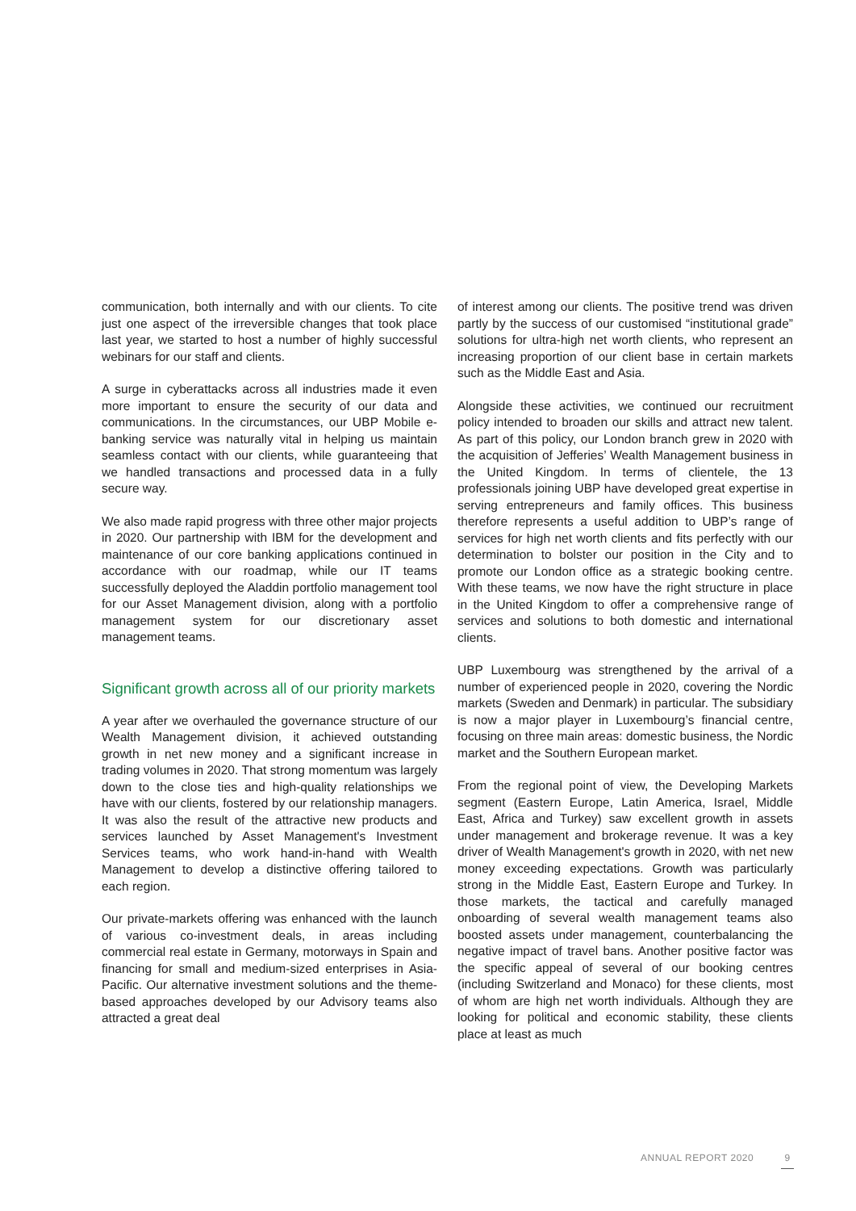communication, both internally and with our clients. To cite just one aspect of the irreversible changes that took place last year, we started to host a number of highly successful webinars for our staff and clients.
A surge in cyberattacks across all industries made it even more important to ensure the security of our data and communications. In the circumstances, our UBP Mobile e-banking service was naturally vital in helping us maintain seamless contact with our clients, while guaranteeing that we handled transactions and processed data in a fully secure way.
We also made rapid progress with three other major projects in 2020. Our partnership with IBM for the development and maintenance of our core banking applications continued in accordance with our roadmap, while our IT teams successfully deployed the Aladdin portfolio management tool for our Asset Management division, along with a portfolio management system for our discretionary asset management teams.
Significant growth across all of our priority markets
A year after we overhauled the governance structure of our Wealth Management division, it achieved outstanding growth in net new money and a significant increase in trading volumes in 2020. That strong momentum was largely down to the close ties and high-quality relationships we have with our clients, fostered by our relationship managers. It was also the result of the attractive new products and services launched by Asset Management's Investment Services teams, who work hand-in-hand with Wealth Management to develop a distinctive offering tailored to each region.
Our private-markets offering was enhanced with the launch of various co-investment deals, in areas including commercial real estate in Germany, motorways in Spain and financing for small and medium-sized enterprises in Asia-Pacific. Our alternative investment solutions and the theme-based approaches developed by our Advisory teams also attracted a great deal
of interest among our clients. The positive trend was driven partly by the success of our customised “institutional grade” solutions for ultra-high net worth clients, who represent an increasing proportion of our client base in certain markets such as the Middle East and Asia.
Alongside these activities, we continued our recruitment policy intended to broaden our skills and attract new talent. As part of this policy, our London branch grew in 2020 with the acquisition of Jefferies’ Wealth Management business in the United Kingdom. In terms of clientele, the 13 professionals joining UBP have developed great expertise in serving entrepreneurs and family offices. This business therefore represents a useful addition to UBP’s range of services for high net worth clients and fits perfectly with our determination to bolster our position in the City and to promote our London office as a strategic booking centre. With these teams, we now have the right structure in place in the United Kingdom to offer a comprehensive range of services and solutions to both domestic and international clients.
UBP Luxembourg was strengthened by the arrival of a number of experienced people in 2020, covering the Nordic markets (Sweden and Denmark) in particular. The subsidiary is now a major player in Luxembourg’s financial centre, focusing on three main areas: domestic business, the Nordic market and the Southern European market.
From the regional point of view, the Developing Markets segment (Eastern Europe, Latin America, Israel, Middle East, Africa and Turkey) saw excellent growth in assets under management and brokerage revenue. It was a key driver of Wealth Management's growth in 2020, with net new money exceeding expectations. Growth was particularly strong in the Middle East, Eastern Europe and Turkey. In those markets, the tactical and carefully managed onboarding of several wealth management teams also boosted assets under management, counterbalancing the negative impact of travel bans. Another positive factor was the specific appeal of several of our booking centres (including Switzerland and Monaco) for these clients, most of whom are high net worth individuals. Although they are looking for political and economic stability, these clients place at least as much
ANNUAL REPORT 2020 9